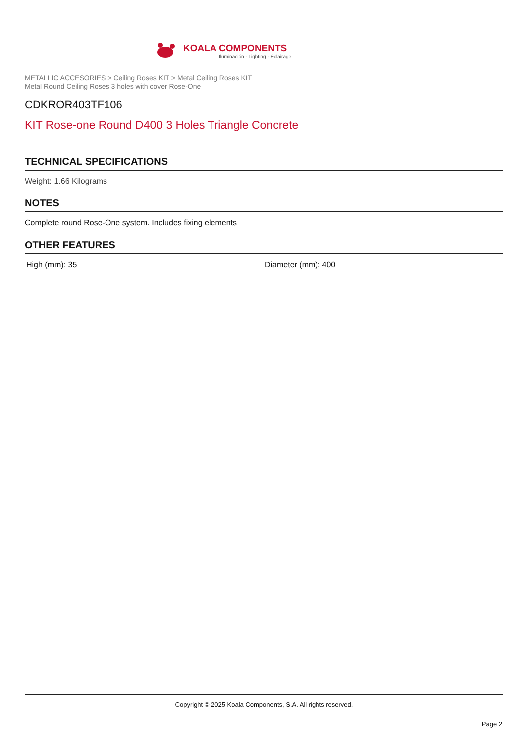KOALA COMPONENTS
Iluminación · Lighting · Éclairage
METALLIC ACCESORIES > Ceiling Roses KIT > Metal Ceiling Roses KIT
Metal Round Ceiling Roses 3 holes with cover Rose-One
CDKROR403TF106
KIT Rose-one Round D400 3 Holes Triangle Concrete
TECHNICAL SPECIFICATIONS
Weight: 1.66 Kilograms
NOTES
Complete round Rose-One system. Includes fixing elements
OTHER FEATURES
High (mm): 35 Diameter (mm): 400
Copyright © 2025 Koala Components, S.A. All rights reserved.
Page 2